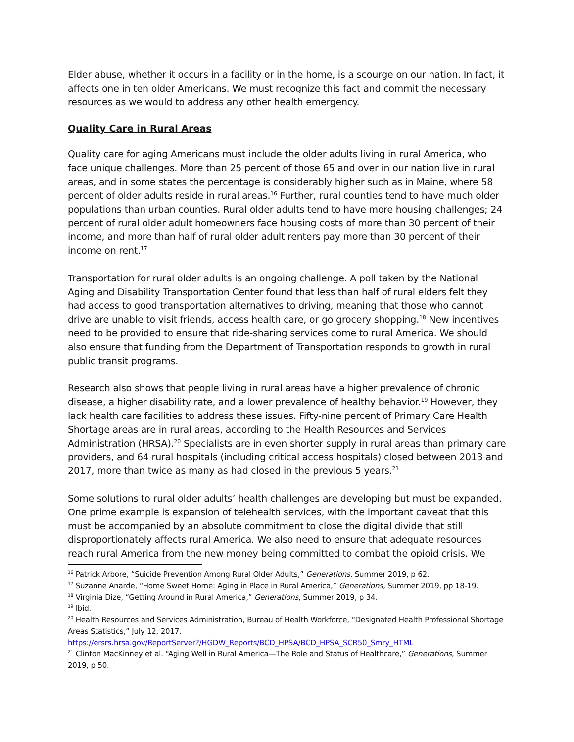Elder abuse, whether it occurs in a facility or in the home, is a scourge on our nation. In fact, it affects one in ten older Americans. We must recognize this fact and commit the necessary resources as we would to address any other health emergency.
Quality Care in Rural Areas
Quality care for aging Americans must include the older adults living in rural America, who face unique challenges. More than 25 percent of those 65 and over in our nation live in rural areas, and in some states the percentage is considerably higher such as in Maine, where 58 percent of older adults reside in rural areas.<sup>16</sup> Further, rural counties tend to have much older populations than urban counties. Rural older adults tend to have more housing challenges; 24 percent of rural older adult homeowners face housing costs of more than 30 percent of their income, and more than half of rural older adult renters pay more than 30 percent of their income on rent.<sup>17</sup>
Transportation for rural older adults is an ongoing challenge. A poll taken by the National Aging and Disability Transportation Center found that less than half of rural elders felt they had access to good transportation alternatives to driving, meaning that those who cannot drive are unable to visit friends, access health care, or go grocery shopping.<sup>18</sup> New incentives need to be provided to ensure that ride-sharing services come to rural America. We should also ensure that funding from the Department of Transportation responds to growth in rural public transit programs.
Research also shows that people living in rural areas have a higher prevalence of chronic disease, a higher disability rate, and a lower prevalence of healthy behavior.<sup>19</sup> However, they lack health care facilities to address these issues. Fifty-nine percent of Primary Care Health Shortage areas are in rural areas, according to the Health Resources and Services Administration (HRSA).<sup>20</sup> Specialists are in even shorter supply in rural areas than primary care providers, and 64 rural hospitals (including critical access hospitals) closed between 2013 and 2017, more than twice as many as had closed in the previous 5 years.<sup>21</sup>
Some solutions to rural older adults’ health challenges are developing but must be expanded. One prime example is expansion of telehealth services, with the important caveat that this must be accompanied by an absolute commitment to close the digital divide that still disproportionately affects rural America. We also need to ensure that adequate resources reach rural America from the new money being committed to combat the opioid crisis. We
<sup>16</sup> Patrick Arbore, “Suicide Prevention Among Rural Older Adults,” Generations, Summer 2019, p 62.
<sup>17</sup> Suzanne Anarde, “Home Sweet Home: Aging in Place in Rural America,” Generations, Summer 2019, pp 18-19.
<sup>18</sup> Virginia Dize, “Getting Around in Rural America,” Generations, Summer 2019, p 34.
<sup>19</sup> Ibid.
<sup>20</sup> Health Resources and Services Administration, Bureau of Health Workforce, “Designated Health Professional Shortage Areas Statistics,” July 12, 2017.
https://ersrs.hrsa.gov/ReportServer?/HGDW_Reports/BCD_HPSA/BCD_HPSA_SCR50_Smry_HTML
<sup>21</sup> Clinton MacKinney et al. “Aging Well in Rural America—The Role and Status of Healthcare,” Generations, Summer 2019, p 50.